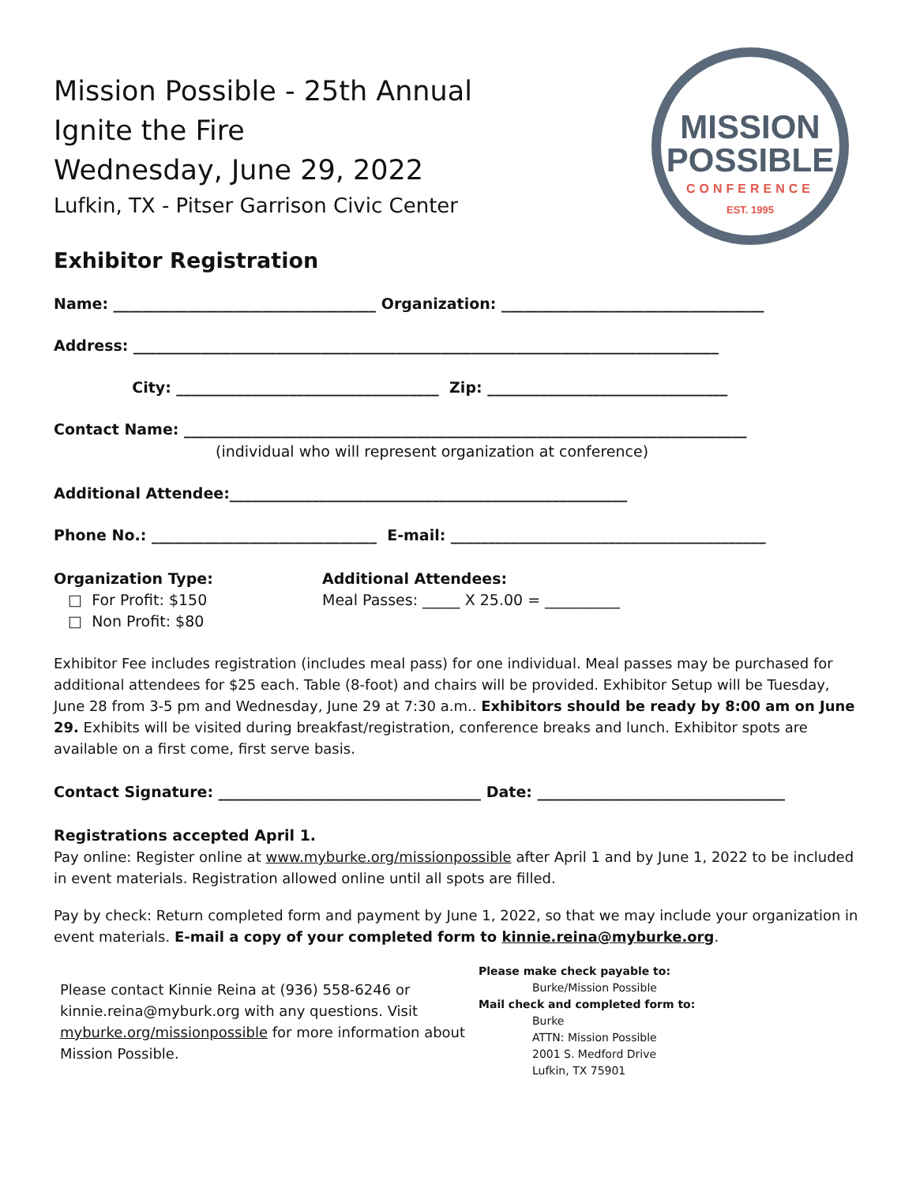MISSION
POSSIBLE
CONFERENCE
EST. 1995
Mission Possible - 25th Annual
Ignite the Fire
Wednesday, June 29, 2022
Lufkin, TX - Pitser Garrison Civic Center
Exhibitor Registration
Name: ___________________________________ Organization: ___________________________________
Address: ______________________________________________________________________________
City: ___________________________________ Zip: ________________________________
Contact Name: ___________________________________________________________________________
(individual who will represent organization at conference)
Additional Attendee:_____________________________________________________
Phone No.: ______________________________ E-mail: __________________________________________
Organization Type:
□ For Profit: $150
□ Non Profit: $80
Additional Attendees:
Meal Passes: _____ X 25.00 = __________
Exhibitor Fee includes registration (includes meal pass) for one individual. Meal passes may be purchased for additional attendees for $25 each. Table (8-foot) and chairs will be provided. Exhibitor Setup will be Tuesday, June 28 from 3-5 pm and Wednesday, June 29 at 7:30 a.m.. Exhibitors should be ready by 8:00 am on June 29. Exhibits will be visited during breakfast/registration, conference breaks and lunch. Exhibitor spots are available on a first come, first serve basis.
Contact Signature: ___________________________________ Date: _________________________________
Registrations accepted April 1.
Pay online: Register online at www.myburke.org/missionpossible after April 1 and by June 1, 2022 to be included in event materials. Registration allowed online until all spots are filled.
Pay by check: Return completed form and payment by June 1, 2022, so that we may include your organization in event materials. E-mail a copy of your completed form to kinnie.reina@myburke.org.
Please contact Kinnie Reina at (936) 558-6246 or kinnie.reina@myburk.org with any questions. Visit myburke.org/missionpossible for more information about Mission Possible.
Please make check payable to:
Burke/Mission Possible
Mail check and completed form to:
Burke
ATTN: Mission Possible
2001 S. Medford Drive
Lufkin, TX 75901